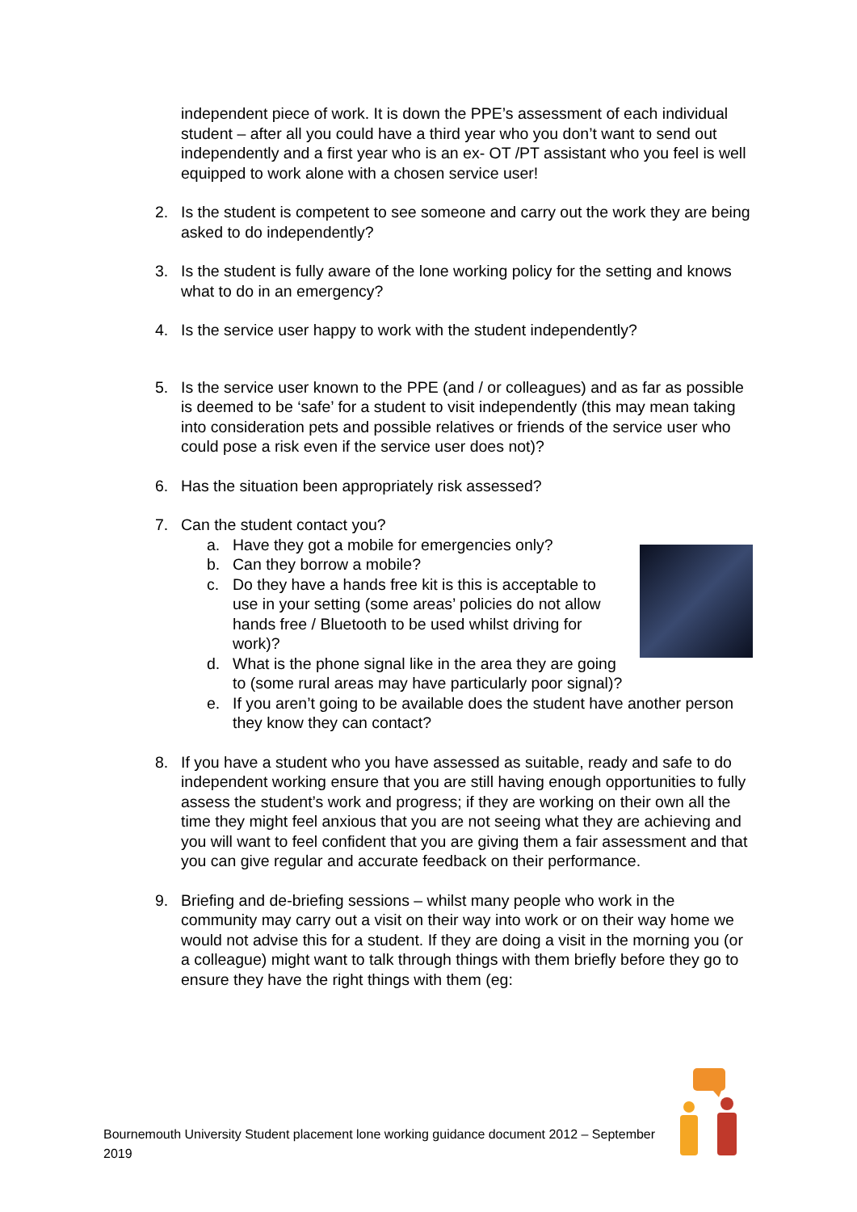independent piece of work. It is down the PPE’s assessment of each individual student – after all you could have a third year who you don’t want to send out independently and a first year who is an ex- OT /PT assistant who you feel is well equipped to work alone with a chosen service user!
2. Is the student is competent to see someone and carry out the work they are being asked to do independently?
3. Is the student is fully aware of the lone working policy for the setting and knows what to do in an emergency?
4. Is the service user happy to work with the student independently?
5. Is the service user known to the PPE (and / or colleagues) and as far as possible is deemed to be ‘safe’ for a student to visit independently (this may mean taking into consideration pets and possible relatives or friends of the service user who could pose a risk even if the service user does not)?
6. Has the situation been appropriately risk assessed?
7. Can the student contact you?
a. Have they got a mobile for emergencies only?
b. Can they borrow a mobile?
c. Do they have a hands free kit is this is acceptable to use in your setting (some areas’ policies do not allow hands free / Bluetooth to be used whilst driving for work)?
d. What is the phone signal like in the area they are going to (some rural areas may have particularly poor signal)?
e. If you aren’t going to be available does the student have another person they know they can contact?
8. If you have a student who you have assessed as suitable, ready and safe to do independent working ensure that you are still having enough opportunities to fully assess the student’s work and progress; if they are working on their own all the time they might feel anxious that you are not seeing what they are achieving and you will want to feel confident that you are giving them a fair assessment and that you can give regular and accurate feedback on their performance.
9. Briefing and de-briefing sessions – whilst many people who work in the community may carry out a visit on their way into work or on their way home we would not advise this for a student. If they are doing a visit in the morning you (or a colleague) might want to talk through things with them briefly before they go to ensure they have the right things with them (eg:
Bournemouth University Student placement lone working guidance document 2012 – September 2019